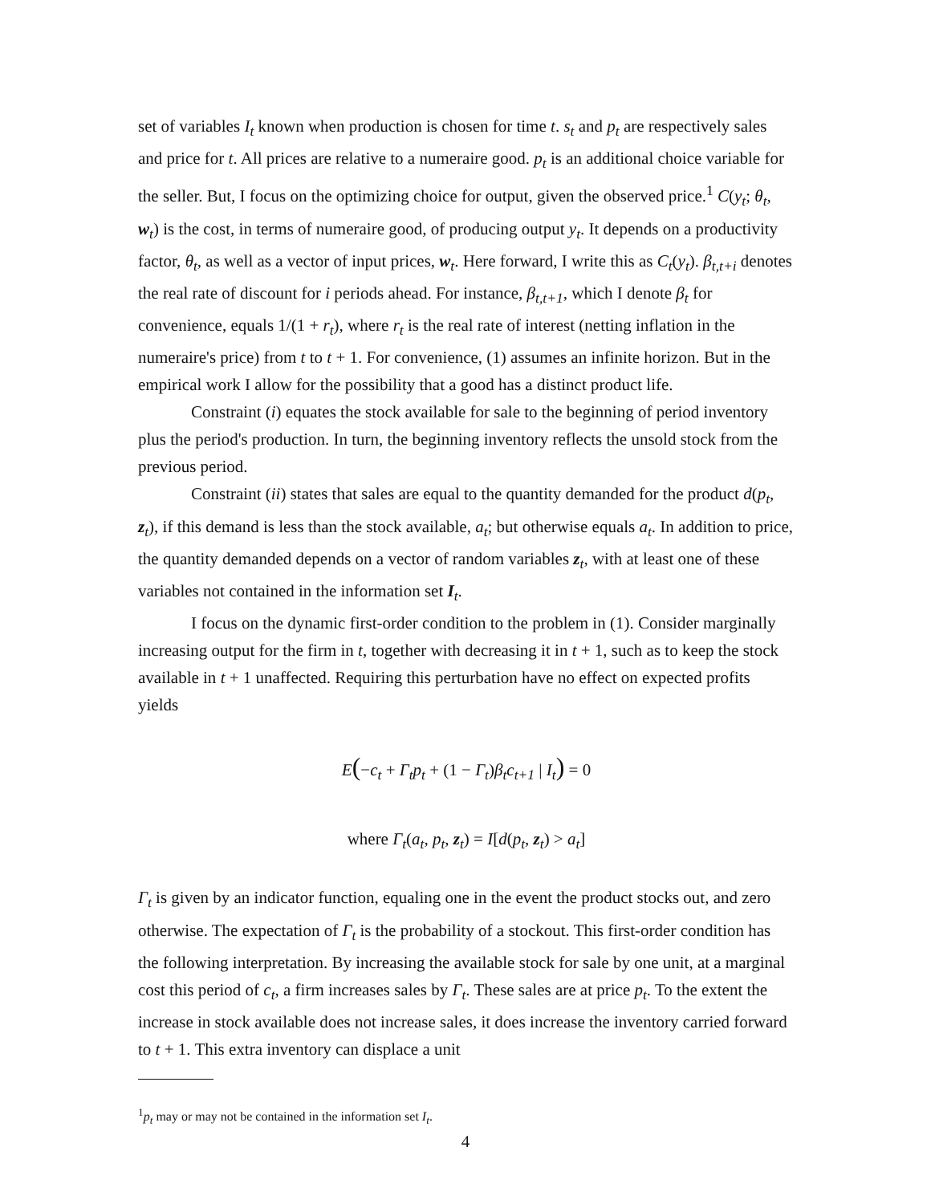set of variables I<sub>t</sub> known when production is chosen for time t. s<sub>t</sub> and p<sub>t</sub> are respectively sales and price for t. All prices are relative to a numeraire good. p<sub>t</sub> is an additional choice variable for the seller. But, I focus on the optimizing choice for output, given the observed price.<sup>1</sup> C(y<sub>t</sub>; θ<sub>t</sub>, w<sub>t</sub>) is the cost, in terms of numeraire good, of producing output y<sub>t</sub>. It depends on a productivity factor, θ<sub>t</sub>, as well as a vector of input prices, w<sub>t</sub>. Here forward, I write this as C<sub>t</sub>(y<sub>t</sub>). β<sub>t,t+i</sub> denotes the real rate of discount for i periods ahead. For instance, β<sub>t,t+1</sub>, which I denote β<sub>t</sub> for convenience, equals 1/(1 + r<sub>t</sub>), where r<sub>t</sub> is the real rate of interest (netting inflation in the numeraire's price) from t to t + 1. For convenience, (1) assumes an infinite horizon. But in the empirical work I allow for the possibility that a good has a distinct product life.
Constraint (i) equates the stock available for sale to the beginning of period inventory plus the period's production. In turn, the beginning inventory reflects the unsold stock from the previous period.
Constraint (ii) states that sales are equal to the quantity demanded for the product d(p<sub>t</sub>, z<sub>t</sub>), if this demand is less than the stock available, a<sub>t</sub>; but otherwise equals a<sub>t</sub>. In addition to price, the quantity demanded depends on a vector of random variables z<sub>t</sub>, with at least one of these variables not contained in the information set I<sub>t</sub>.
I focus on the dynamic first-order condition to the problem in (1). Consider marginally increasing output for the firm in t, together with decreasing it in t + 1, such as to keep the stock available in t + 1 unaffected. Requiring this perturbation have no effect on expected profits yields
E(−c<sub>t</sub> + Γ<sub>t</sub>p<sub>t</sub> + (1 − Γ<sub>t</sub>)β<sub>t</sub>c<sub>t+1</sub> | I<sub>t</sub>) = 0
where Γ<sub>t</sub>(a<sub>t</sub>, p<sub>t</sub>, z<sub>t</sub>) = I[d(p<sub>t</sub>, z<sub>t</sub>) > a<sub>t</sub>]
Γ<sub>t</sub> is given by an indicator function, equaling one in the event the product stocks out, and zero otherwise. The expectation of Γ<sub>t</sub> is the probability of a stockout. This first-order condition has the following interpretation. By increasing the available stock for sale by one unit, at a marginal cost this period of c<sub>t</sub>, a firm increases sales by Γ<sub>t</sub>. These sales are at price p<sub>t</sub>. To the extent the increase in stock available does not increase sales, it does increase the inventory carried forward to t + 1. This extra inventory can displace a unit
<sup>1</sup> p<sub>t</sub> may or may not be contained in the information set I<sub>t</sub>.
4